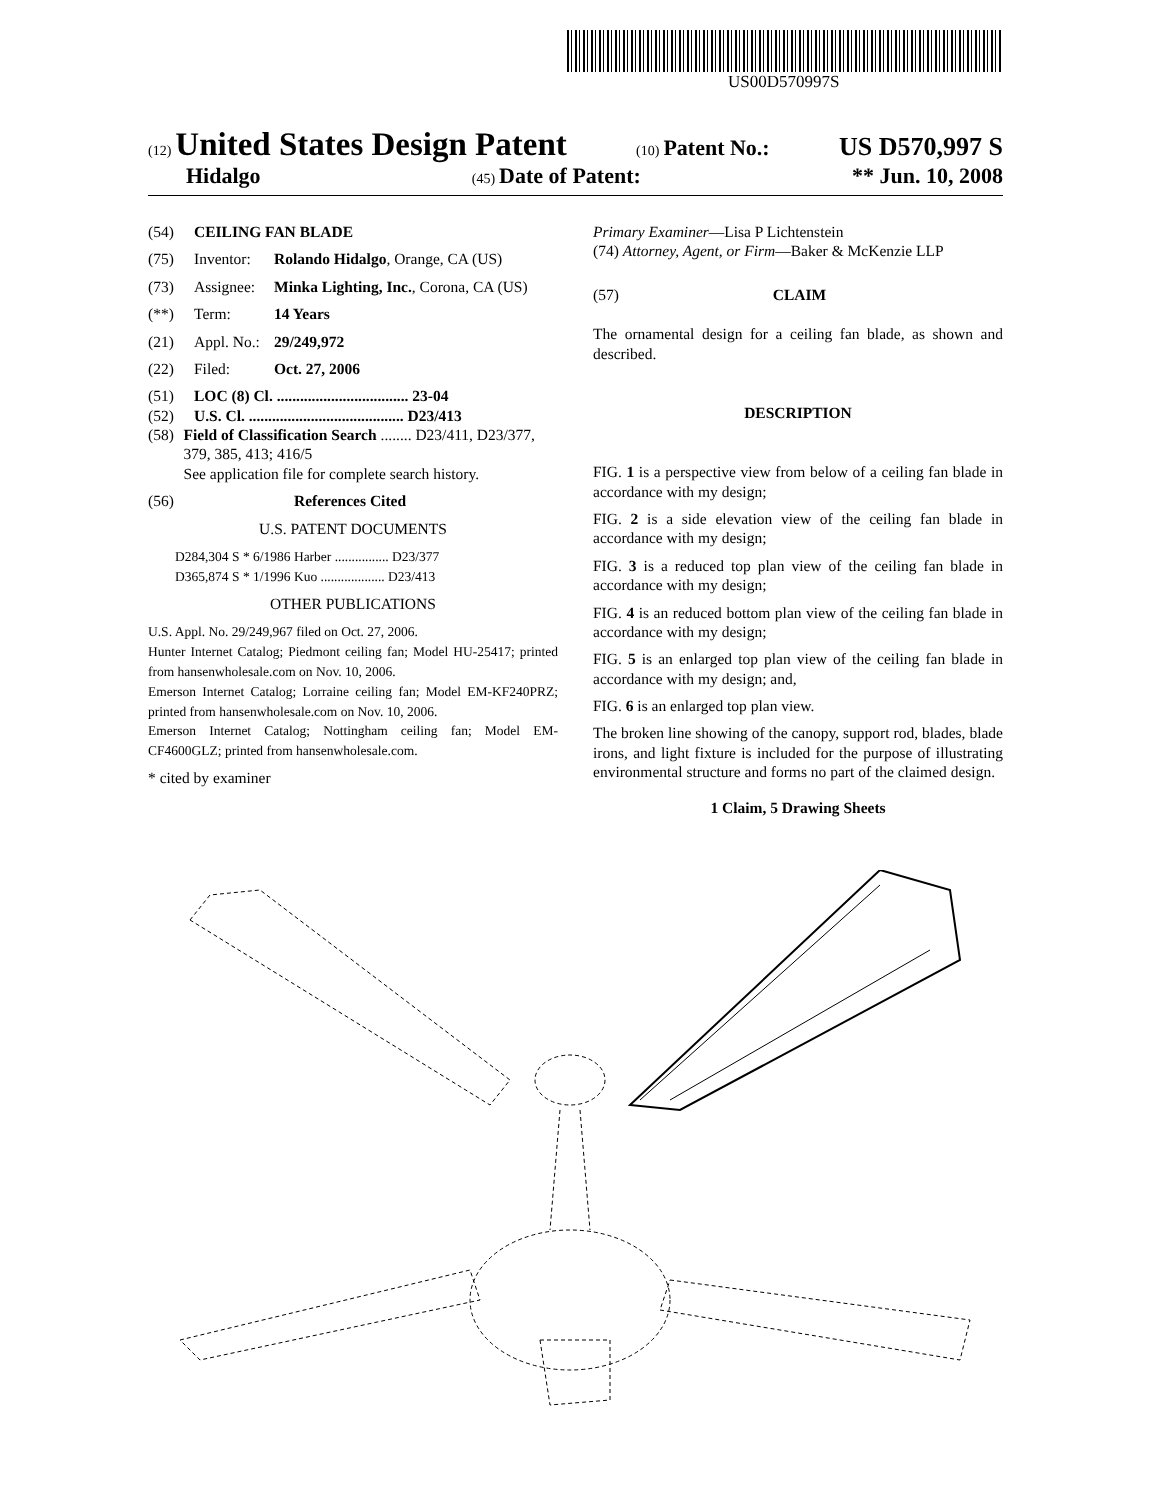US00D570997S
(12) United States Design Patent (10) Patent No.: US D570,997 S
Hidalgo (45) Date of Patent: ** Jun. 10, 2008
(54) CEILING FAN BLADE
(75) Inventor: Rolando Hidalgo, Orange, CA (US)
(73) Assignee: Minka Lighting, Inc., Corona, CA (US)
(**) Term: 14 Years
(21) Appl. No.: 29/249,972
(22) Filed: Oct. 27, 2006
(51) LOC (8) Cl. .................................. 23-04
(52) U.S. Cl. ........................................ D23/413
(58) Field of Classification Search ........ D23/411, D23/377, 379, 385, 413; 416/5
See application file for complete search history.
(56) References Cited
U.S. PATENT DOCUMENTS
D284,304 S * 6/1986 Harber ................ D23/377
D365,874 S * 1/1996 Kuo ................... D23/413
OTHER PUBLICATIONS
U.S. Appl. No. 29/249,967 filed on Oct. 27, 2006.
Hunter Internet Catalog; Piedmont ceiling fan; Model HU-25417; printed from hansenwholesale.com on Nov. 10, 2006.
Emerson Internet Catalog; Lorraine ceiling fan; Model EM-KF240PRZ; printed from hansenwholesale.com on Nov. 10, 2006.
Emerson Internet Catalog; Nottingham ceiling fan; Model EM-CF4600GLZ; printed from hansenwholesale.com.
* cited by examiner
Primary Examiner—Lisa P Lichtenstein
(74) Attorney, Agent, or Firm—Baker & McKenzie LLP
(57) CLAIM
The ornamental design for a ceiling fan blade, as shown and described.
DESCRIPTION
FIG. 1 is a perspective view from below of a ceiling fan blade in accordance with my design;
FIG. 2 is a side elevation view of the ceiling fan blade in accordance with my design;
FIG. 3 is a reduced top plan view of the ceiling fan blade in accordance with my design;
FIG. 4 is an reduced bottom plan view of the ceiling fan blade in accordance with my design;
FIG. 5 is an enlarged top plan view of the ceiling fan blade in accordance with my design; and,
FIG. 6 is an enlarged top plan view.
The broken line showing of the canopy, support rod, blades, blade irons, and light fixture is included for the purpose of illustrating environmental structure and forms no part of the claimed design.
1 Claim, 5 Drawing Sheets